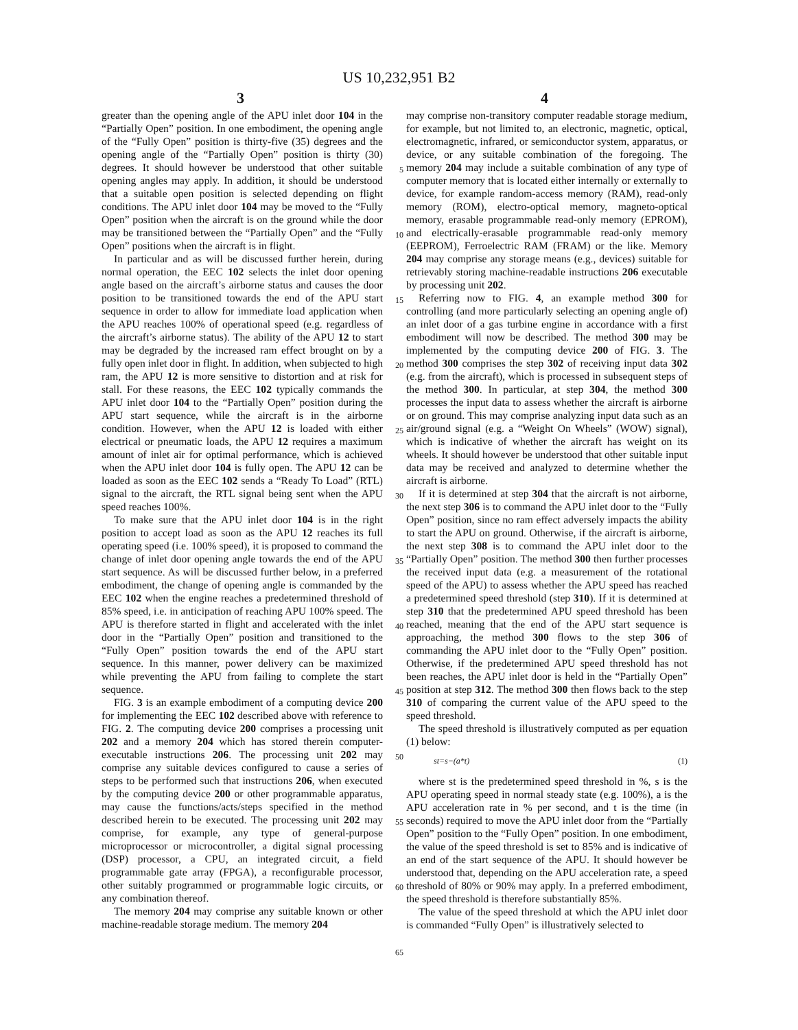US 10,232,951 B2
3 4
greater than the opening angle of the APU inlet door 104 in the “Partially Open” position. In one embodiment, the opening angle of the “Fully Open” position is thirty-five (35) degrees and the opening angle of the “Partially Open” position is thirty (30) degrees. It should however be understood that other suitable opening angles may apply. In addition, it should be understood that a suitable open position is selected depending on flight conditions. The APU inlet door 104 may be moved to the “Fully Open” position when the aircraft is on the ground while the door may be transitioned between the “Partially Open” and the “Fully Open” positions when the aircraft is in flight.
In particular and as will be discussed further herein, during normal operation, the EEC 102 selects the inlet door opening angle based on the aircraft’s airborne status and causes the door position to be transitioned towards the end of the APU start sequence in order to allow for immediate load application when the APU reaches 100% of operational speed (e.g. regardless of the aircraft’s airborne status). The ability of the APU 12 to start may be degraded by the increased ram effect brought on by a fully open inlet door in flight. In addition, when subjected to high ram, the APU 12 is more sensitive to distortion and at risk for stall. For these reasons, the EEC 102 typically commands the APU inlet door 104 to the “Partially Open” position during the APU start sequence, while the aircraft is in the airborne condition. However, when the APU 12 is loaded with either electrical or pneumatic loads, the APU 12 requires a maximum amount of inlet air for optimal performance, which is achieved when the APU inlet door 104 is fully open. The APU 12 can be loaded as soon as the EEC 102 sends a “Ready To Load” (RTL) signal to the aircraft, the RTL signal being sent when the APU speed reaches 100%.
To make sure that the APU inlet door 104 is in the right position to accept load as soon as the APU 12 reaches its full operating speed (i.e. 100% speed), it is proposed to command the change of inlet door opening angle towards the end of the APU start sequence. As will be discussed further below, in a preferred embodiment, the change of opening angle is commanded by the EEC 102 when the engine reaches a predetermined threshold of 85% speed, i.e. in anticipation of reaching APU 100% speed. The APU is therefore started in flight and accelerated with the inlet door in the “Partially Open” position and transitioned to the “Fully Open” position towards the end of the APU start sequence. In this manner, power delivery can be maximized while preventing the APU from failing to complete the start sequence.
FIG. 3 is an example embodiment of a computing device 200 for implementing the EEC 102 described above with reference to FIG. 2. The computing device 200 comprises a processing unit 202 and a memory 204 which has stored therein computer-executable instructions 206. The processing unit 202 may comprise any suitable devices configured to cause a series of steps to be performed such that instructions 206, when executed by the computing device 200 or other programmable apparatus, may cause the functions/acts/steps specified in the method described herein to be executed. The processing unit 202 may comprise, for example, any type of general-purpose microprocessor or microcontroller, a digital signal processing (DSP) processor, a CPU, an integrated circuit, a field programmable gate array (FPGA), a reconfigurable processor, other suitably programmed or programmable logic circuits, or any combination thereof.
The memory 204 may comprise any suitable known or other machine-readable storage medium. The memory 204
may comprise non-transitory computer readable storage medium, for example, but not limited to, an electronic, magnetic, optical, electromagnetic, infrared, or semiconductor system, apparatus, or device, or any suitable combination of the foregoing. The memory 204 may include a suitable combination of any type of computer memory that is located either internally or externally to device, for example random-access memory (RAM), read-only memory (ROM), electro-optical memory, magneto-optical memory, erasable programmable read-only memory (EPROM), and electrically-erasable programmable read-only memory (EEPROM), Ferroelectric RAM (FRAM) or the like. Memory 204 may comprise any storage means (e.g., devices) suitable for retrievably storing machine-readable instructions 206 executable by processing unit 202.
Referring now to FIG. 4, an example method 300 for controlling (and more particularly selecting an opening angle of) an inlet door of a gas turbine engine in accordance with a first embodiment will now be described. The method 300 may be implemented by the computing device 200 of FIG. 3. The method 300 comprises the step 302 of receiving input data 302 (e.g. from the aircraft), which is processed in subsequent steps of the method 300. In particular, at step 304, the method 300 processes the input data to assess whether the aircraft is airborne or on ground. This may comprise analyzing input data such as an air/ground signal (e.g. a “Weight On Wheels” (WOW) signal), which is indicative of whether the aircraft has weight on its wheels. It should however be understood that other suitable input data may be received and analyzed to determine whether the aircraft is airborne.
If it is determined at step 304 that the aircraft is not airborne, the next step 306 is to command the APU inlet door to the “Fully Open” position, since no ram effect adversely impacts the ability to start the APU on ground. Otherwise, if the aircraft is airborne, the next step 308 is to command the APU inlet door to the “Partially Open” position. The method 300 then further processes the received input data (e.g. a measurement of the rotational speed of the APU) to assess whether the APU speed has reached a predetermined speed threshold (step 310). If it is determined at step 310 that the predetermined APU speed threshold has been reached, meaning that the end of the APU start sequence is approaching, the method 300 flows to the step 306 of commanding the APU inlet door to the “Fully Open” position. Otherwise, if the predetermined APU speed threshold has not been reaches, the APU inlet door is held in the “Partially Open” position at step 312. The method 300 then flows back to the step 310 of comparing the current value of the APU speed to the speed threshold.
The speed threshold is illustratively computed as per equation (1) below:
st=s−(a*t) (1)
where st is the predetermined speed threshold in %, s is the APU operating speed in normal steady state (e.g. 100%), a is the APU acceleration rate in % per second, and t is the time (in seconds) required to move the APU inlet door from the “Partially Open” position to the “Fully Open” position. In one embodiment, the value of the speed threshold is set to 85% and is indicative of an end of the start sequence of the APU. It should however be understood that, depending on the APU acceleration rate, a speed threshold of 80% or 90% may apply. In a preferred embodiment, the speed threshold is therefore substantially 85%.
The value of the speed threshold at which the APU inlet door is commanded “Fully Open” is illustratively selected to
5
10
15
20
25
30
35
40
45
50
55
60
65